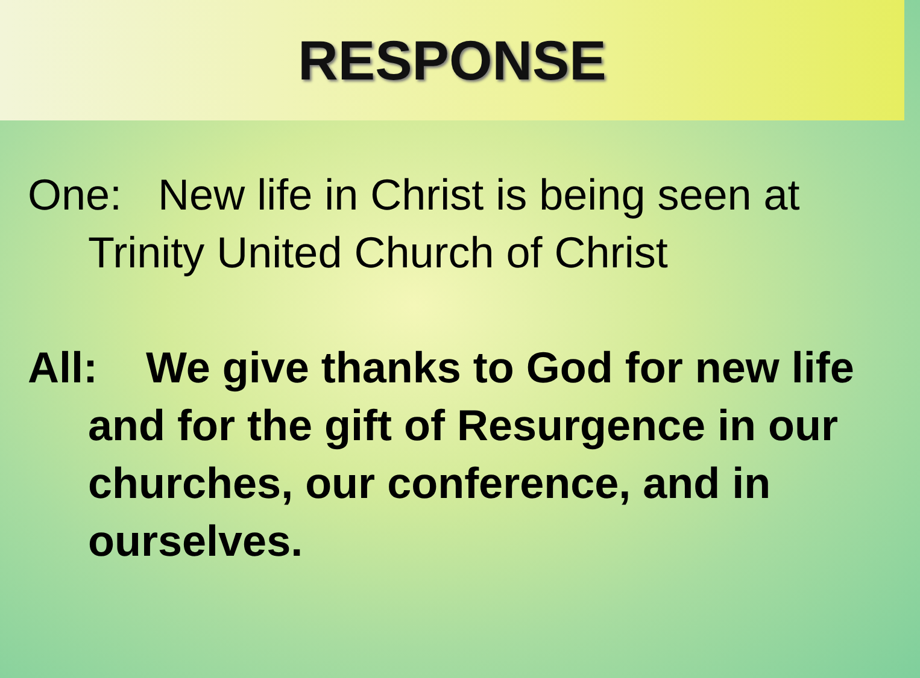RESPONSE
One: New life in Christ is being seen at Trinity United Church of Christ
All: We give thanks to God for new life and for the gift of Resurgence in our churches, our conference, and in ourselves.